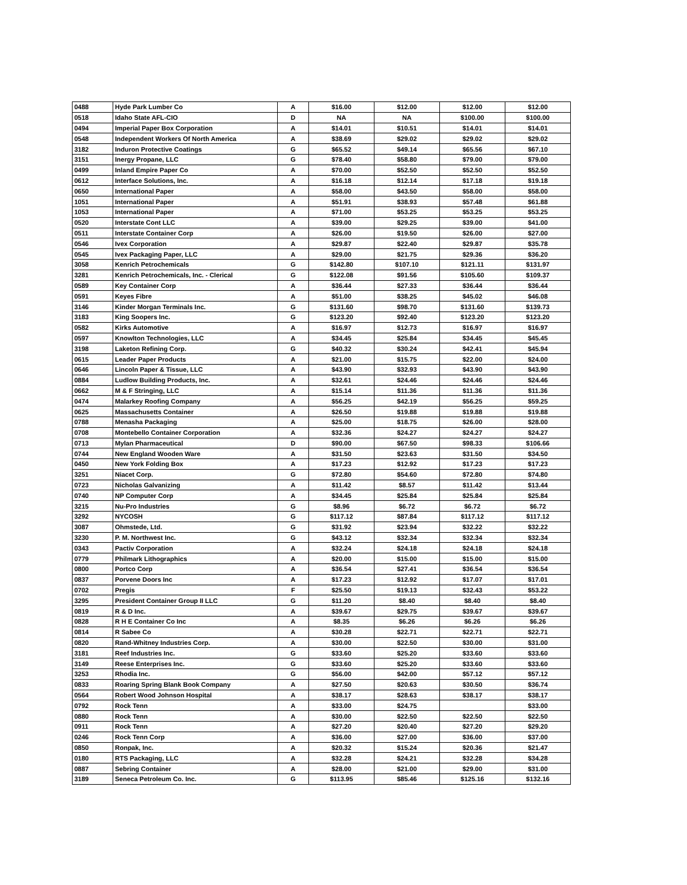| 0488 | Hyde Park Lumber Co | A | $16.00 | $12.00 | $12.00 | $12.00 |
| 0518 | Idaho State AFL-CIO | D | NA | NA | $100.00 | $100.00 |
| 0494 | Imperial Paper Box Corporation | A | $14.01 | $10.51 | $14.01 | $14.01 |
| 0548 | Independent Workers Of North America | A | $38.69 | $29.02 | $29.02 | $29.02 |
| 3182 | Induron Protective Coatings | G | $65.52 | $49.14 | $65.56 | $67.10 |
| 3151 | Inergy Propane, LLC | G | $78.40 | $58.80 | $79.00 | $79.00 |
| 0499 | Inland Empire Paper Co | A | $70.00 | $52.50 | $52.50 | $52.50 |
| 0612 | Interface Solutions, Inc. | A | $16.18 | $12.14 | $17.18 | $19.18 |
| 0650 | International Paper | A | $58.00 | $43.50 | $58.00 | $58.00 |
| 1051 | International Paper | A | $51.91 | $38.93 | $57.48 | $61.88 |
| 1053 | International Paper | A | $71.00 | $53.25 | $53.25 | $53.25 |
| 0520 | Interstate Cont LLC | A | $39.00 | $29.25 | $39.00 | $41.00 |
| 0511 | Interstate Container Corp | A | $26.00 | $19.50 | $26.00 | $27.00 |
| 0546 | Ivex Corporation | A | $29.87 | $22.40 | $29.87 | $35.78 |
| 0545 | Ivex Packaging Paper, LLC | A | $29.00 | $21.75 | $29.36 | $36.20 |
| 3058 | Kenrich Petrochemicals | G | $142.80 | $107.10 | $121.11 | $131.97 |
| 3281 | Kenrich Petrochemicals, Inc. - Clerical | G | $122.08 | $91.56 | $105.60 | $109.37 |
| 0589 | Key Container Corp | A | $36.44 | $27.33 | $36.44 | $36.44 |
| 0591 | Keyes Fibre | A | $51.00 | $38.25 | $45.02 | $46.08 |
| 3146 | Kinder Morgan Terminals Inc. | G | $131.60 | $98.70 | $131.60 | $139.73 |
| 3183 | King Soopers Inc. | G | $123.20 | $92.40 | $123.20 | $123.20 |
| 0582 | Kirks Automotive | A | $16.97 | $12.73 | $16.97 | $16.97 |
| 0597 | Knowlton Technologies, LLC | A | $34.45 | $25.84 | $34.45 | $45.45 |
| 3198 | Laketon Refining Corp. | G | $40.32 | $30.24 | $42.41 | $45.94 |
| 0615 | Leader Paper Products | A | $21.00 | $15.75 | $22.00 | $24.00 |
| 0646 | Lincoln Paper & Tissue, LLC | A | $43.90 | $32.93 | $43.90 | $43.90 |
| 0884 | Ludlow Building Products, Inc. | A | $32.61 | $24.46 | $24.46 | $24.46 |
| 0662 | M & F Stringing, LLC | A | $15.14 | $11.36 | $11.36 | $11.36 |
| 0474 | Malarkey Roofing Company | A | $56.25 | $42.19 | $56.25 | $59.25 |
| 0625 | Massachusetts Container | A | $26.50 | $19.88 | $19.88 | $19.88 |
| 0788 | Menasha Packaging | A | $25.00 | $18.75 | $26.00 | $28.00 |
| 0708 | Montebello Container Corporation | A | $32.36 | $24.27 | $24.27 | $24.27 |
| 0713 | Mylan Pharmaceutical | D | $90.00 | $67.50 | $98.33 | $106.66 |
| 0744 | New England Wooden Ware | A | $31.50 | $23.63 | $31.50 | $34.50 |
| 0450 | New York Folding Box | A | $17.23 | $12.92 | $17.23 | $17.23 |
| 3251 | Niacet Corp. | G | $72.80 | $54.60 | $72.80 | $74.80 |
| 0723 | Nicholas Galvanizing | A | $11.42 | $8.57 | $11.42 | $13.44 |
| 0740 | NP Computer Corp | A | $34.45 | $25.84 | $25.84 | $25.84 |
| 3215 | Nu-Pro Industries | G | $8.96 | $6.72 | $6.72 | $6.72 |
| 3292 | NYCOSH | G | $117.12 | $87.84 | $117.12 | $117.12 |
| 3087 | Ohmstede, Ltd. | G | $31.92 | $23.94 | $32.22 | $32.22 |
| 3230 | P. M. Northwest Inc. | G | $43.12 | $32.34 | $32.34 | $32.34 |
| 0343 | Pactiv Corporation | A | $32.24 | $24.18 | $24.18 | $24.18 |
| 0779 | Philmark Lithographics | A | $20.00 | $15.00 | $15.00 | $15.00 |
| 0800 | Portco Corp | A | $36.54 | $27.41 | $36.54 | $36.54 |
| 0837 | Porvene Doors Inc | A | $17.23 | $12.92 | $17.07 | $17.01 |
| 0702 | Pregis | F | $25.50 | $19.13 | $32.43 | $53.22 |
| 3295 | President Container Group II LLC | G | $11.20 | $8.40 | $8.40 | $8.40 |
| 0819 | R & D Inc. | A | $39.67 | $29.75 | $39.67 | $39.67 |
| 0828 | R H E Container Co Inc | A | $8.35 | $6.26 | $6.26 | $6.26 |
| 0814 | R Sabee Co | A | $30.28 | $22.71 | $22.71 | $22.71 |
| 0820 | Rand-Whitney Industries Corp. | A | $30.00 | $22.50 | $30.00 | $31.00 |
| 3181 | Reef Industries Inc. | G | $33.60 | $25.20 | $33.60 | $33.60 |
| 3149 | Reese Enterprises Inc. | G | $33.60 | $25.20 | $33.60 | $33.60 |
| 3253 | Rhodia Inc. | G | $56.00 | $42.00 | $57.12 | $57.12 |
| 0833 | Roaring Spring Blank Book Company | A | $27.50 | $20.63 | $30.50 | $36.74 |
| 0564 | Robert Wood Johnson Hospital | A | $38.17 | $28.63 | $38.17 | $38.17 |
| 0792 | Rock Tenn | A | $33.00 | $24.75 | | $33.00 |
| 0880 | Rock Tenn | A | $30.00 | $22.50 | $22.50 | $22.50 |
| 0911 | Rock Tenn | A | $27.20 | $20.40 | $27.20 | $29.20 |
| 0246 | Rock Tenn Corp | A | $36.00 | $27.00 | $36.00 | $37.00 |
| 0850 | Ronpak, Inc. | A | $20.32 | $15.24 | $20.36 | $21.47 |
| 0180 | RTS Packaging, LLC | A | $32.28 | $24.21 | $32.28 | $34.28 |
| 0887 | Sebring Container | A | $28.00 | $21.00 | $29.00 | $31.00 |
| 3189 | Seneca Petroleum Co. Inc. | G | $113.95 | $85.46 | $125.16 | $132.16 |